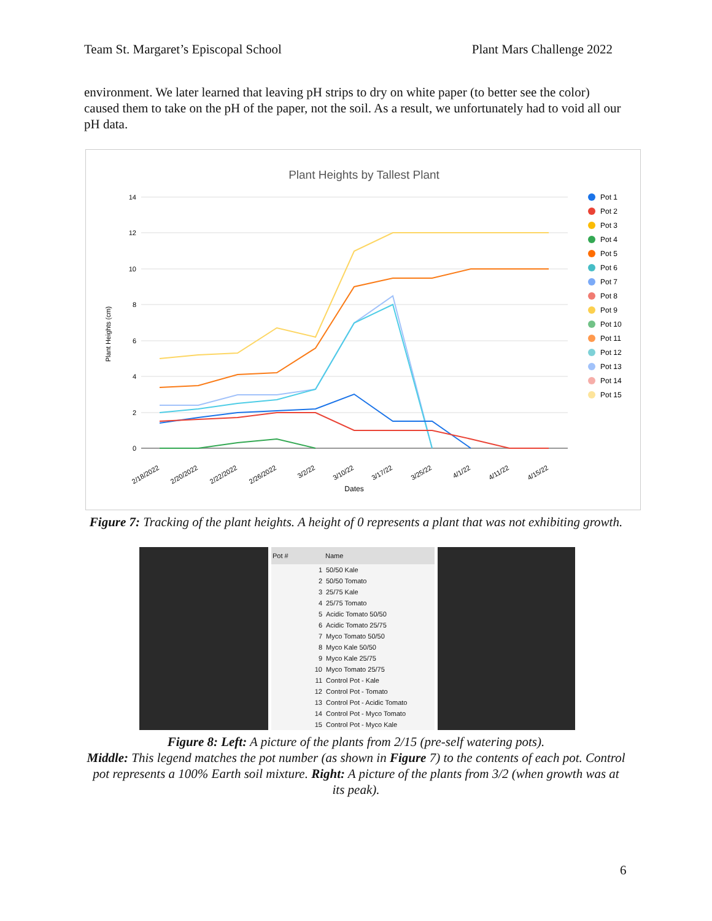Team St. Margaret’s Episcopal School Plant Mars Challenge 2022
environment. We later learned that leaving pH strips to dry on white paper (to better see the color) caused them to take on the pH of the paper, not the soil. As a result, we unfortunately had to void all our pH data.
Plant Heights by Tallest Plant
14
12
10
8
6
4
2
0
Plant Heights (cm)
2/18/2022
2/20/2022
2/22/2022
2/26/2022
3/2/22
3/10/22
3/17/22
3/25/22
4/1/22
4/11/22
4/15/22
Dates
Pot 1
Pot 2
Pot 3
Pot 4
Pot 5
Pot 6
Pot 7
Pot 8
Pot 9
Pot 10
Pot 11
Pot 12
Pot 13
Pot 14
Pot 15
Figure 7: Tracking of the plant heights. A height of 0 represents a plant that was not exhibiting growth.
| Pot # | Name |
| --- | --- |
| 1 | 50/50 Kale |
| 2 | 50/50 Tomato |
| 3 | 25/75 Kale |
| 4 | 25/75 Tomato |
| 5 | Acidic Tomato 50/50 |
| 6 | Acidic Tomato 25/75 |
| 7 | Myco Tomato 50/50 |
| 8 | Myco Kale 50/50 |
| 9 | Myco Kale 25/75 |
| 10 | Myco Tomato 25/75 |
| 11 | Control Pot - Kale |
| 12 | Control Pot - Tomato |
| 13 | Control Pot - Acidic Tomato |
| 14 | Control Pot - Myco Tomato |
| 15 | Control Pot - Myco Kale |
Figure 8: Left: A picture of the plants from 2/15 (pre-self watering pots).
Middle: This legend matches the pot number (as shown in Figure 7) to the contents of each pot. Control pot represents a 100% Earth soil mixture. Right: A picture of the plants from 3/2 (when growth was at its peak).
6